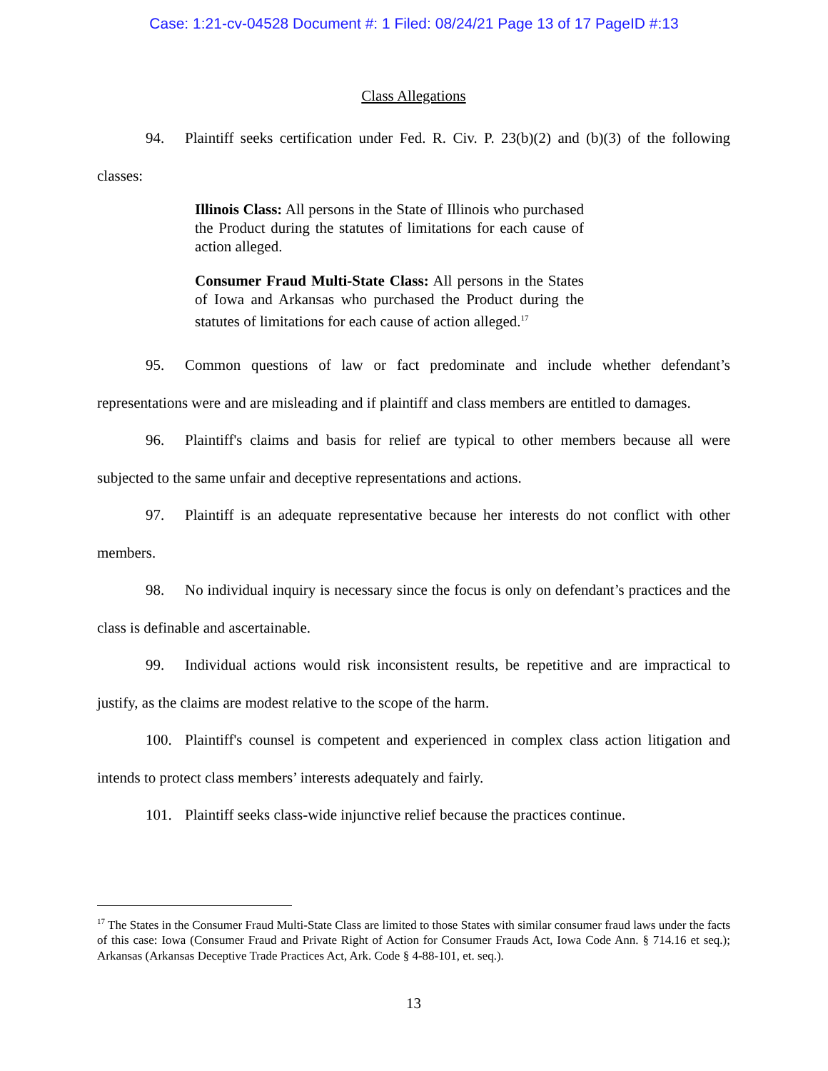Case: 1:21-cv-04528 Document #: 1 Filed: 08/24/21 Page 13 of 17 PageID #:13
Class Allegations
94. Plaintiff seeks certification under Fed. R. Civ. P. 23(b)(2) and (b)(3) of the following classes:
Illinois Class: All persons in the State of Illinois who purchased the Product during the statutes of limitations for each cause of action alleged.
Consumer Fraud Multi-State Class: All persons in the States of Iowa and Arkansas who purchased the Product during the statutes of limitations for each cause of action alleged.<sup>17</sup>
95. Common questions of law or fact predominate and include whether defendant’s representations were and are misleading and if plaintiff and class members are entitled to damages.
96. Plaintiff's claims and basis for relief are typical to other members because all were subjected to the same unfair and deceptive representations and actions.
97. Plaintiff is an adequate representative because her interests do not conflict with other members.
98. No individual inquiry is necessary since the focus is only on defendant’s practices and the class is definable and ascertainable.
99. Individual actions would risk inconsistent results, be repetitive and are impractical to justify, as the claims are modest relative to the scope of the harm.
100. Plaintiff's counsel is competent and experienced in complex class action litigation and intends to protect class members’ interests adequately and fairly.
101. Plaintiff seeks class-wide injunctive relief because the practices continue.
<sup>17</sup> The States in the Consumer Fraud Multi-State Class are limited to those States with similar consumer fraud laws under the facts of this case: Iowa (Consumer Fraud and Private Right of Action for Consumer Frauds Act, Iowa Code Ann. § 714.16 et seq.); Arkansas (Arkansas Deceptive Trade Practices Act, Ark. Code § 4-88-101, et. seq.).
13